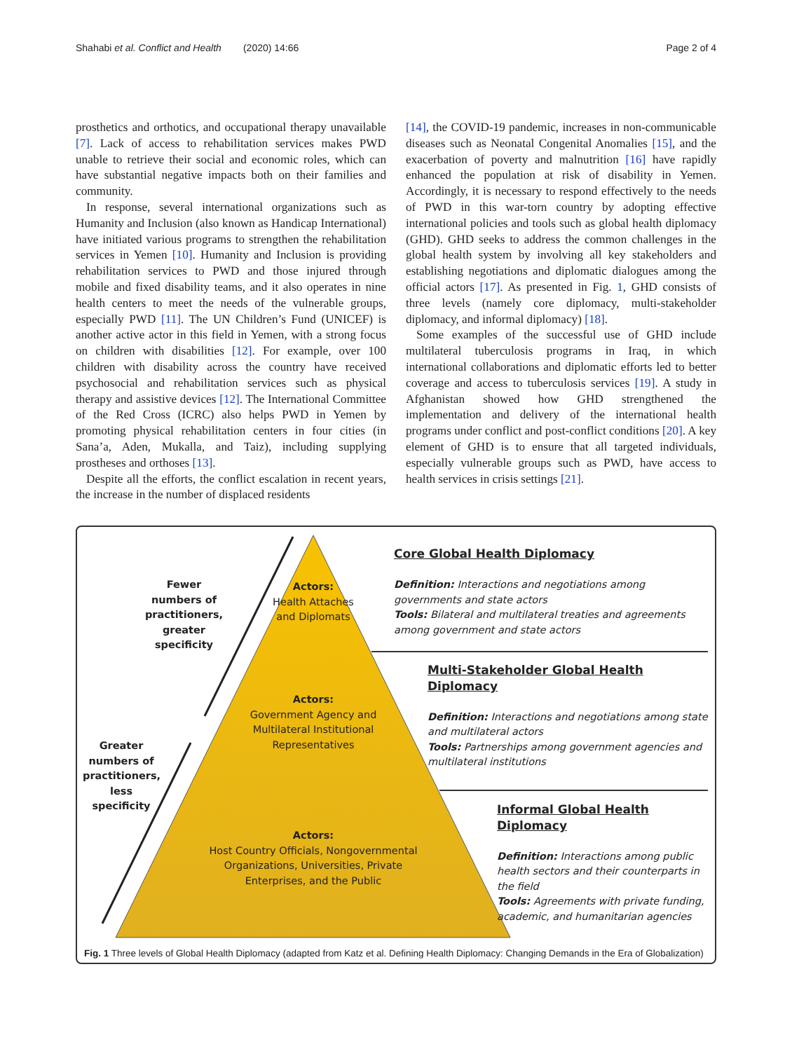Shahabi et al. Conflict and Health (2020) 14:66 Page 2 of 4
prosthetics and orthotics, and occupational therapy unavailable [7]. Lack of access to rehabilitation services makes PWD unable to retrieve their social and economic roles, which can have substantial negative impacts both on their families and community.
In response, several international organizations such as Humanity and Inclusion (also known as Handicap International) have initiated various programs to strengthen the rehabilitation services in Yemen [10]. Humanity and Inclusion is providing rehabilitation services to PWD and those injured through mobile and fixed disability teams, and it also operates in nine health centers to meet the needs of the vulnerable groups, especially PWD [11]. The UN Children’s Fund (UNICEF) is another active actor in this field in Yemen, with a strong focus on children with disabilities [12]. For example, over 100 children with disability across the country have received psychosocial and rehabilitation services such as physical therapy and assistive devices [12]. The International Committee of the Red Cross (ICRC) also helps PWD in Yemen by promoting physical rehabilitation centers in four cities (in Sana’a, Aden, Mukalla, and Taiz), including supplying prostheses and orthoses [13].
Despite all the efforts, the conflict escalation in recent years, the increase in the number of displaced residents
[14], the COVID-19 pandemic, increases in non-communicable diseases such as Neonatal Congenital Anomalies [15], and the exacerbation of poverty and malnutrition [16] have rapidly enhanced the population at risk of disability in Yemen. Accordingly, it is necessary to respond effectively to the needs of PWD in this war-torn country by adopting effective international policies and tools such as global health diplomacy (GHD). GHD seeks to address the common challenges in the global health system by involving all key stakeholders and establishing negotiations and diplomatic dialogues among the official actors [17]. As presented in Fig. 1, GHD consists of three levels (namely core diplomacy, multi-stakeholder diplomacy, and informal diplomacy) [18].
Some examples of the successful use of GHD include multilateral tuberculosis programs in Iraq, in which international collaborations and diplomatic efforts led to better coverage and access to tuberculosis services [19]. A study in Afghanistan showed how GHD strengthened the implementation and delivery of the international health programs under conflict and post-conflict conditions [20]. A key element of GHD is to ensure that all targeted individuals, especially vulnerable groups such as PWD, have access to health services in crisis settings [21].
Fewer numbers of practitioners, greater specificity
Greater numbers of practitioners, less specificity
Actors:
Health Attaches and Diplomats
Actors:
Government Agency and Multilateral Institutional Representatives
Actors:
Host Country Officials, Nongovernmental Organizations, Universities, Private Enterprises, and the Public
Core Global Health Diplomacy
Definition: Interactions and negotiations among governments and state actors
Tools: Bilateral and multilateral treaties and agreements among government and state actors
Multi-Stakeholder Global Health Diplomacy
Definition: Interactions and negotiations among state and multilateral actors
Tools: Partnerships among government agencies and multilateral institutions
Informal Global Health Diplomacy
Definition: Interactions among public health sectors and their counterparts in the field
Tools: Agreements with private funding, academic, and humanitarian agencies
Fig. 1 Three levels of Global Health Diplomacy (adapted from Katz et al. Defining Health Diplomacy: Changing Demands in the Era of Globalization)